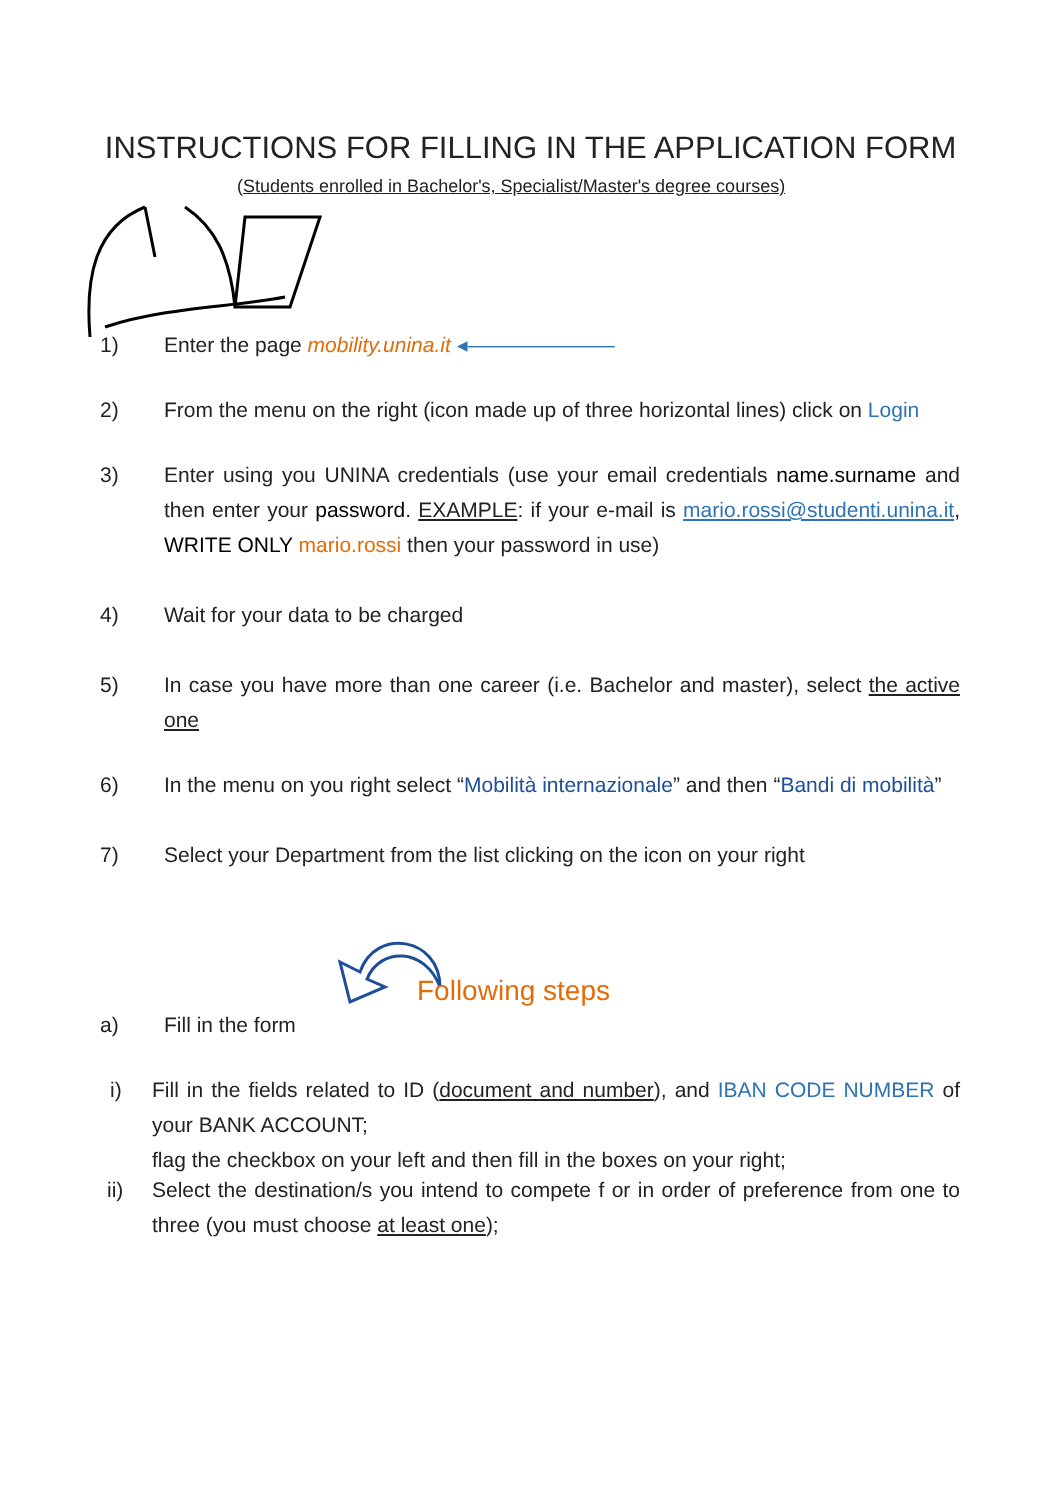INSTRUCTIONS FOR FILLING IN THE APPLICATION FORM
(Students enrolled in Bachelor's, Specialist/Master's degree courses)
1) Enter the page mobility.unina.it ◂―――――――
2) From the menu on the right (icon made up of three horizontal lines) click on Login
3) Enter using you UNINA credentials (use your email credentials name.surname and then enter your password. EXAMPLE: if your e-mail is mario.rossi@studenti.unina.it, WRITE ONLY mario.rossi then your password in use)
4) Wait for your data to be charged
5) In case you have more than one career (i.e. Bachelor and master), select the active one
6) In the menu on you right select “Mobilità internazionale” and then “Bandi di mobilità”
7) Select your Department from the list clicking on the icon on your right
Following steps
a) Fill in the form
i) Fill in the fields related to ID (document and number), and IBAN CODE NUMBER of your BANK ACCOUNT;
flag the checkbox on your left and then fill in the boxes on your right;
ii) Select the destination/s you intend to compete f or in order of preference from one to three (you must choose at least one);